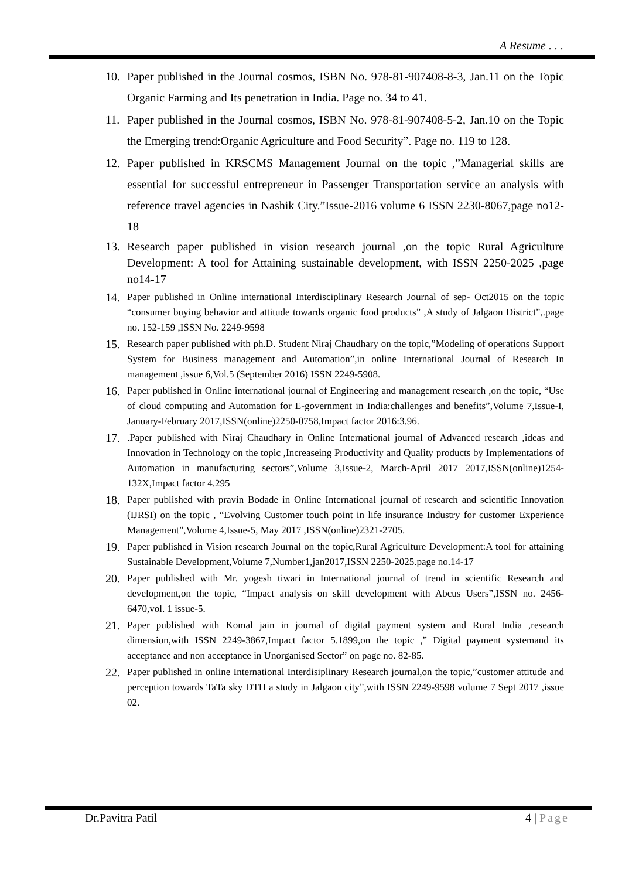A Resume . . .
10. Paper published in the Journal cosmos, ISBN No. 978-81-907408-8-3, Jan.11 on the Topic Organic Farming and Its penetration in India. Page no. 34 to 41.
11. Paper published in the Journal cosmos, ISBN No. 978-81-907408-5-2, Jan.10 on the Topic the Emerging trend:Organic Agriculture and Food Security”. Page no. 119 to 128.
12. Paper published in KRSCMS Management Journal on the topic ,”Managerial skills are essential for successful entrepreneur in Passenger Transportation service an analysis with reference travel agencies in Nashik City.”Issue-2016 volume 6 ISSN 2230-8067,page no12-18
13. Research paper published in vision research journal ,on the topic Rural Agriculture Development: A tool for Attaining sustainable development, with ISSN 2250-2025 ,page no14-17
14. Paper published in Online international Interdisciplinary Research Journal of sep- Oct2015 on the topic “consumer buying behavior and attitude towards organic food products” ,A study of Jalgaon District”,.page no. 152-159 ,ISSN No. 2249-9598
15. Research paper published with ph.D. Student Niraj Chaudhary on the topic,”Modeling of operations Support System for Business management and Automation”,in online International Journal of Research In management ,issue 6,Vol.5 (September 2016) ISSN 2249-5908.
16. Paper published in Online international journal of Engineering and management research ,on the topic, “Use of cloud computing and Automation for E-government in India:challenges and benefits”,Volume 7,Issue-I, January-February 2017,ISSN(online)2250-0758,Impact factor 2016:3.96.
17..Paper published with Niraj Chaudhary in Online International journal of Advanced research ,ideas and Innovation in Technology on the topic ,Increaseing Productivity and Quality products by Implementations of Automation in manufacturing sectors”,Volume 3,Issue-2, March-April 2017 2017,ISSN(online)1254-132X,Impact factor 4.295
18. Paper published with pravin Bodade in Online International journal of research and scientific Innovation (IJRSI) on the topic , “Evolving Customer touch point in life insurance Industry for customer Experience Management”,Volume 4,Issue-5, May 2017 ,ISSN(online)2321-2705.
19. Paper published in Vision research Journal on the topic,Rural Agriculture Development:A tool for attaining Sustainable Development,Volume 7,Number1,jan2017,ISSN 2250-2025.page no.14-17
20. Paper published with Mr. yogesh tiwari in International journal of trend in scientific Research and development,on the topic, “Impact analysis on skill development with Abcus Users”,ISSN no. 2456-6470,vol. 1 issue-5.
21. Paper published with Komal jain in journal of digital payment system and Rural India ,research dimension,with ISSN 2249-3867,Impact factor 5.1899,on the topic ,” Digital payment systemand its acceptance and non acceptance in Unorganised Sector” on page no. 82-85.
22. Paper published in online International Interdisiplinary Research journal,on the topic,”customer attitude and perception towards TaTa sky DTH a study in Jalgaon city”,with ISSN 2249-9598 volume 7 Sept 2017 ,issue 02.
Dr.Pavitra Patil 4 | Page